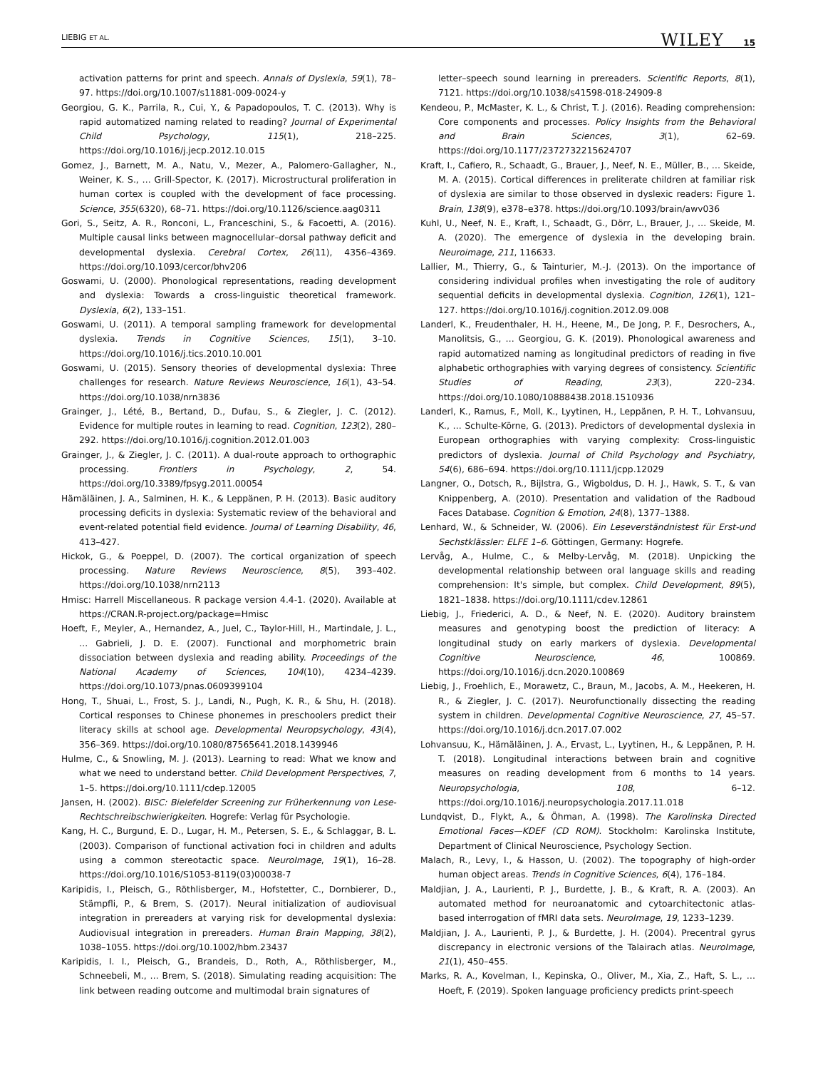LIEBIG ET AL. WILEY 15
activation patterns for print and speech. Annals of Dyslexia, 59(1), 78–97. https://doi.org/10.1007/s11881-009-0024-y
Georgiou, G. K., Parrila, R., Cui, Y., & Papadopoulos, T. C. (2013). Why is rapid automatized naming related to reading? Journal of Experimental Child Psychology, 115(1), 218–225. https://doi.org/10.1016/j.jecp.2012.10.015
Gomez, J., Barnett, M. A., Natu, V., Mezer, A., Palomero-Gallagher, N., Weiner, K. S., … Grill-Spector, K. (2017). Microstructural proliferation in human cortex is coupled with the development of face processing. Science, 355(6320), 68–71. https://doi.org/10.1126/science.aag0311
Gori, S., Seitz, A. R., Ronconi, L., Franceschini, S., & Facoetti, A. (2016). Multiple causal links between magnocellular–dorsal pathway deficit and developmental dyslexia. Cerebral Cortex, 26(11), 4356–4369. https://doi.org/10.1093/cercor/bhv206
Goswami, U. (2000). Phonological representations, reading development and dyslexia: Towards a cross-linguistic theoretical framework. Dyslexia, 6(2), 133–151.
Goswami, U. (2011). A temporal sampling framework for developmental dyslexia. Trends in Cognitive Sciences, 15(1), 3–10. https://doi.org/10.1016/j.tics.2010.10.001
Goswami, U. (2015). Sensory theories of developmental dyslexia: Three challenges for research. Nature Reviews Neuroscience, 16(1), 43–54. https://doi.org/10.1038/nrn3836
Grainger, J., Lété, B., Bertand, D., Dufau, S., & Ziegler, J. C. (2012). Evidence for multiple routes in learning to read. Cognition, 123(2), 280–292. https://doi.org/10.1016/j.cognition.2012.01.003
Grainger, J., & Ziegler, J. C. (2011). A dual-route approach to orthographic processing. Frontiers in Psychology, 2, 54. https://doi.org/10.3389/fpsyg.2011.00054
Hämäläinen, J. A., Salminen, H. K., & Leppänen, P. H. (2013). Basic auditory processing deficits in dyslexia: Systematic review of the behavioral and event-related potential field evidence. Journal of Learning Disability, 46, 413–427.
Hickok, G., & Poeppel, D. (2007). The cortical organization of speech processing. Nature Reviews Neuroscience, 8(5), 393–402. https://doi.org/10.1038/nrn2113
Hmisc: Harrell Miscellaneous. R package version 4.4-1. (2020). Available at https://CRAN.R-project.org/package=Hmisc
Hoeft, F., Meyler, A., Hernandez, A., Juel, C., Taylor-Hill, H., Martindale, J. L., … Gabrieli, J. D. E. (2007). Functional and morphometric brain dissociation between dyslexia and reading ability. Proceedings of the National Academy of Sciences, 104(10), 4234–4239. https://doi.org/10.1073/pnas.0609399104
Hong, T., Shuai, L., Frost, S. J., Landi, N., Pugh, K. R., & Shu, H. (2018). Cortical responses to Chinese phonemes in preschoolers predict their literacy skills at school age. Developmental Neuropsychology, 43(4), 356–369. https://doi.org/10.1080/87565641.2018.1439946
Hulme, C., & Snowling, M. J. (2013). Learning to read: What we know and what we need to understand better. Child Development Perspectives, 7, 1–5. https://doi.org/10.1111/cdep.12005
Jansen, H. (2002). BISC: Bielefelder Screening zur Früherkennung von Lese-Rechtschreibschwierigkeiten. Hogrefe: Verlag für Psychologie.
Kang, H. C., Burgund, E. D., Lugar, H. M., Petersen, S. E., & Schlaggar, B. L. (2003). Comparison of functional activation foci in children and adults using a common stereotactic space. NeuroImage, 19(1), 16–28. https://doi.org/10.1016/S1053-8119(03)00038-7
Karipidis, I., Pleisch, G., Röthlisberger, M., Hofstetter, C., Dornbierer, D., Stämpfli, P., & Brem, S. (2017). Neural initialization of audiovisual integration in prereaders at varying risk for developmental dyslexia: Audiovisual integration in prereaders. Human Brain Mapping, 38(2), 1038–1055. https://doi.org/10.1002/hbm.23437
Karipidis, I. I., Pleisch, G., Brandeis, D., Roth, A., Röthlisberger, M., Schneebeli, M., … Brem, S. (2018). Simulating reading acquisition: The link between reading outcome and multimodal brain signatures of
letter–speech sound learning in prereaders. Scientific Reports, 8(1), 7121. https://doi.org/10.1038/s41598-018-24909-8
Kendeou, P., McMaster, K. L., & Christ, T. J. (2016). Reading comprehension: Core components and processes. Policy Insights from the Behavioral and Brain Sciences, 3(1), 62–69. https://doi.org/10.1177/2372732215624707
Kraft, I., Cafiero, R., Schaadt, G., Brauer, J., Neef, N. E., Müller, B., … Skeide, M. A. (2015). Cortical differences in preliterate children at familiar risk of dyslexia are similar to those observed in dyslexic readers: Figure 1. Brain, 138(9), e378–e378. https://doi.org/10.1093/brain/awv036
Kuhl, U., Neef, N. E., Kraft, I., Schaadt, G., Dörr, L., Brauer, J., … Skeide, M. A. (2020). The emergence of dyslexia in the developing brain. Neuroimage, 211, 116633.
Lallier, M., Thierry, G., & Tainturier, M.-J. (2013). On the importance of considering individual profiles when investigating the role of auditory sequential deficits in developmental dyslexia. Cognition, 126(1), 121–127. https://doi.org/10.1016/j.cognition.2012.09.008
Landerl, K., Freudenthaler, H. H., Heene, M., De Jong, P. F., Desrochers, A., Manolitsis, G., … Georgiou, G. K. (2019). Phonological awareness and rapid automatized naming as longitudinal predictors of reading in five alphabetic orthographies with varying degrees of consistency. Scientific Studies of Reading, 23(3), 220–234. https://doi.org/10.1080/10888438.2018.1510936
Landerl, K., Ramus, F., Moll, K., Lyytinen, H., Leppänen, P. H. T., Lohvansuu, K., … Schulte-Körne, G. (2013). Predictors of developmental dyslexia in European orthographies with varying complexity: Cross-linguistic predictors of dyslexia. Journal of Child Psychology and Psychiatry, 54(6), 686–694. https://doi.org/10.1111/jcpp.12029
Langner, O., Dotsch, R., Bijlstra, G., Wigboldus, D. H. J., Hawk, S. T., & van Knippenberg, A. (2010). Presentation and validation of the Radboud Faces Database. Cognition & Emotion, 24(8), 1377–1388.
Lenhard, W., & Schneider, W. (2006). Ein Leseverständnistest für Erst-und Sechstklässler: ELFE 1–6. Göttingen, Germany: Hogrefe.
Lervåg, A., Hulme, C., & Melby-Lervåg, M. (2018). Unpicking the developmental relationship between oral language skills and reading comprehension: It's simple, but complex. Child Development, 89(5), 1821–1838. https://doi.org/10.1111/cdev.12861
Liebig, J., Friederici, A. D., & Neef, N. E. (2020). Auditory brainstem measures and genotyping boost the prediction of literacy: A longitudinal study on early markers of dyslexia. Developmental Cognitive Neuroscience, 46, 100869. https://doi.org/10.1016/j.dcn.2020.100869
Liebig, J., Froehlich, E., Morawetz, C., Braun, M., Jacobs, A. M., Heekeren, H. R., & Ziegler, J. C. (2017). Neurofunctionally dissecting the reading system in children. Developmental Cognitive Neuroscience, 27, 45–57. https://doi.org/10.1016/j.dcn.2017.07.002
Lohvansuu, K., Hämäläinen, J. A., Ervast, L., Lyytinen, H., & Leppänen, P. H. T. (2018). Longitudinal interactions between brain and cognitive measures on reading development from 6 months to 14 years. Neuropsychologia, 108, 6–12. https://doi.org/10.1016/j.neuropsychologia.2017.11.018
Lundqvist, D., Flykt, A., & Öhman, A. (1998). The Karolinska Directed Emotional Faces—KDEF (CD ROM). Stockholm: Karolinska Institute, Department of Clinical Neuroscience, Psychology Section.
Malach, R., Levy, I., & Hasson, U. (2002). The topography of high-order human object areas. Trends in Cognitive Sciences, 6(4), 176–184.
Maldjian, J. A., Laurienti, P. J., Burdette, J. B., & Kraft, R. A. (2003). An automated method for neuroanatomic and cytoarchitectonic atlas-based interrogation of fMRI data sets. NeuroImage, 19, 1233–1239.
Maldjian, J. A., Laurienti, P. J., & Burdette, J. H. (2004). Precentral gyrus discrepancy in electronic versions of the Talairach atlas. NeuroImage, 21(1), 450–455.
Marks, R. A., Kovelman, I., Kepinska, O., Oliver, M., Xia, Z., Haft, S. L., … Hoeft, F. (2019). Spoken language proficiency predicts print-speech